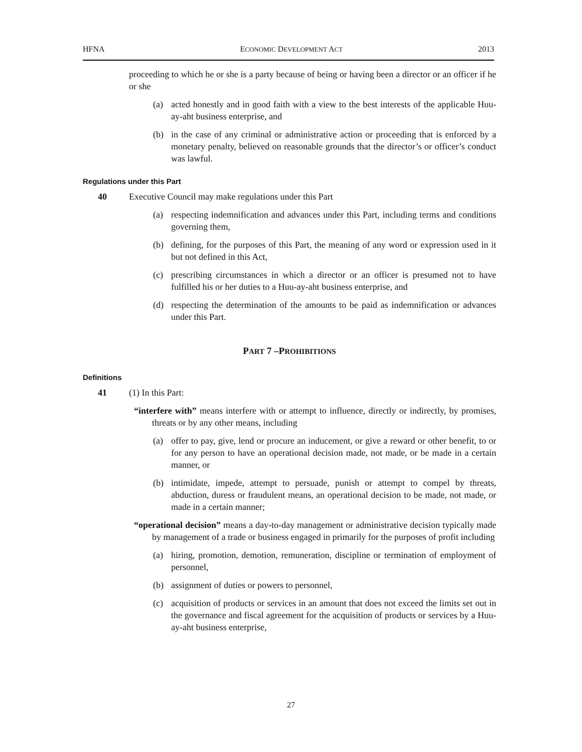HFNA ECONOMIC DEVELOPMENT ACT 2013
proceeding to which he or she is a party because of being or having been a director or an officer if he or she
(a) acted honestly and in good faith with a view to the best interests of the applicable Huu-ay-aht business enterprise, and
(b) in the case of any criminal or administrative action or proceeding that is enforced by a monetary penalty, believed on reasonable grounds that the director’s or officer’s conduct was lawful.
Regulations under this Part
40 Executive Council may make regulations under this Part
(a) respecting indemnification and advances under this Part, including terms and conditions governing them,
(b) defining, for the purposes of this Part, the meaning of any word or expression used in it but not defined in this Act,
(c) prescribing circumstances in which a director or an officer is presumed not to have fulfilled his or her duties to a Huu-ay-aht business enterprise, and
(d) respecting the determination of the amounts to be paid as indemnification or advances under this Part.
PART 7 –PROHIBITIONS
Definitions
41 (1) In this Part:
“interfere with” means interfere with or attempt to influence, directly or indirectly, by promises, threats or by any other means, including
(a) offer to pay, give, lend or procure an inducement, or give a reward or other benefit, to or for any person to have an operational decision made, not made, or be made in a certain manner, or
(b) intimidate, impede, attempt to persuade, punish or attempt to compel by threats, abduction, duress or fraudulent means, an operational decision to be made, not made, or made in a certain manner;
“operational decision” means a day-to-day management or administrative decision typically made by management of a trade or business engaged in primarily for the purposes of profit including
(a) hiring, promotion, demotion, remuneration, discipline or termination of employment of personnel,
(b) assignment of duties or powers to personnel,
(c) acquisition of products or services in an amount that does not exceed the limits set out in the governance and fiscal agreement for the acquisition of products or services by a Huu-ay-aht business enterprise,
27